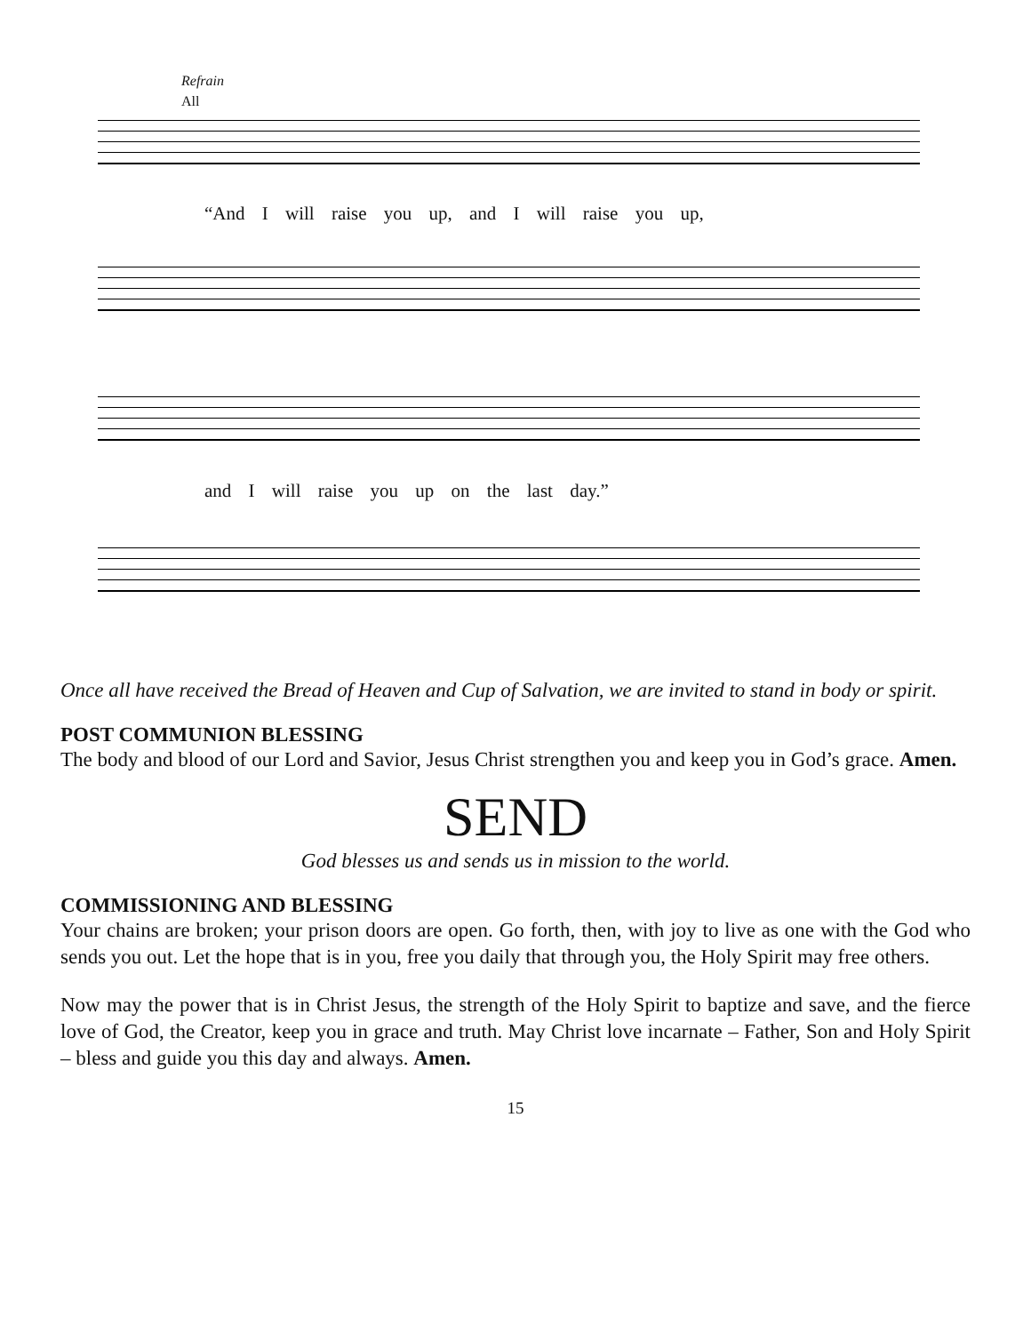Refrain
All
“And I will raise you up, and I will raise you up,
and I will raise you up on the last day.”
Once all have received the Bread of Heaven and Cup of Salvation, we are invited to stand in body or spirit.
POST COMMUNION BLESSING
The body and blood of our Lord and Savior, Jesus Christ strengthen you and keep you in God’s grace. Amen.
SEND
God blesses us and sends us in mission to the world.
COMMISSIONING AND BLESSING
Your chains are broken; your prison doors are open. Go forth, then, with joy to live as one with the God who sends you out. Let the hope that is in you, free you daily that through you, the Holy Spirit may free others.
Now may the power that is in Christ Jesus, the strength of the Holy Spirit to baptize and save, and the fierce love of God, the Creator, keep you in grace and truth. May Christ love incarnate – Father, Son and Holy Spirit – bless and guide you this day and always. Amen.
15